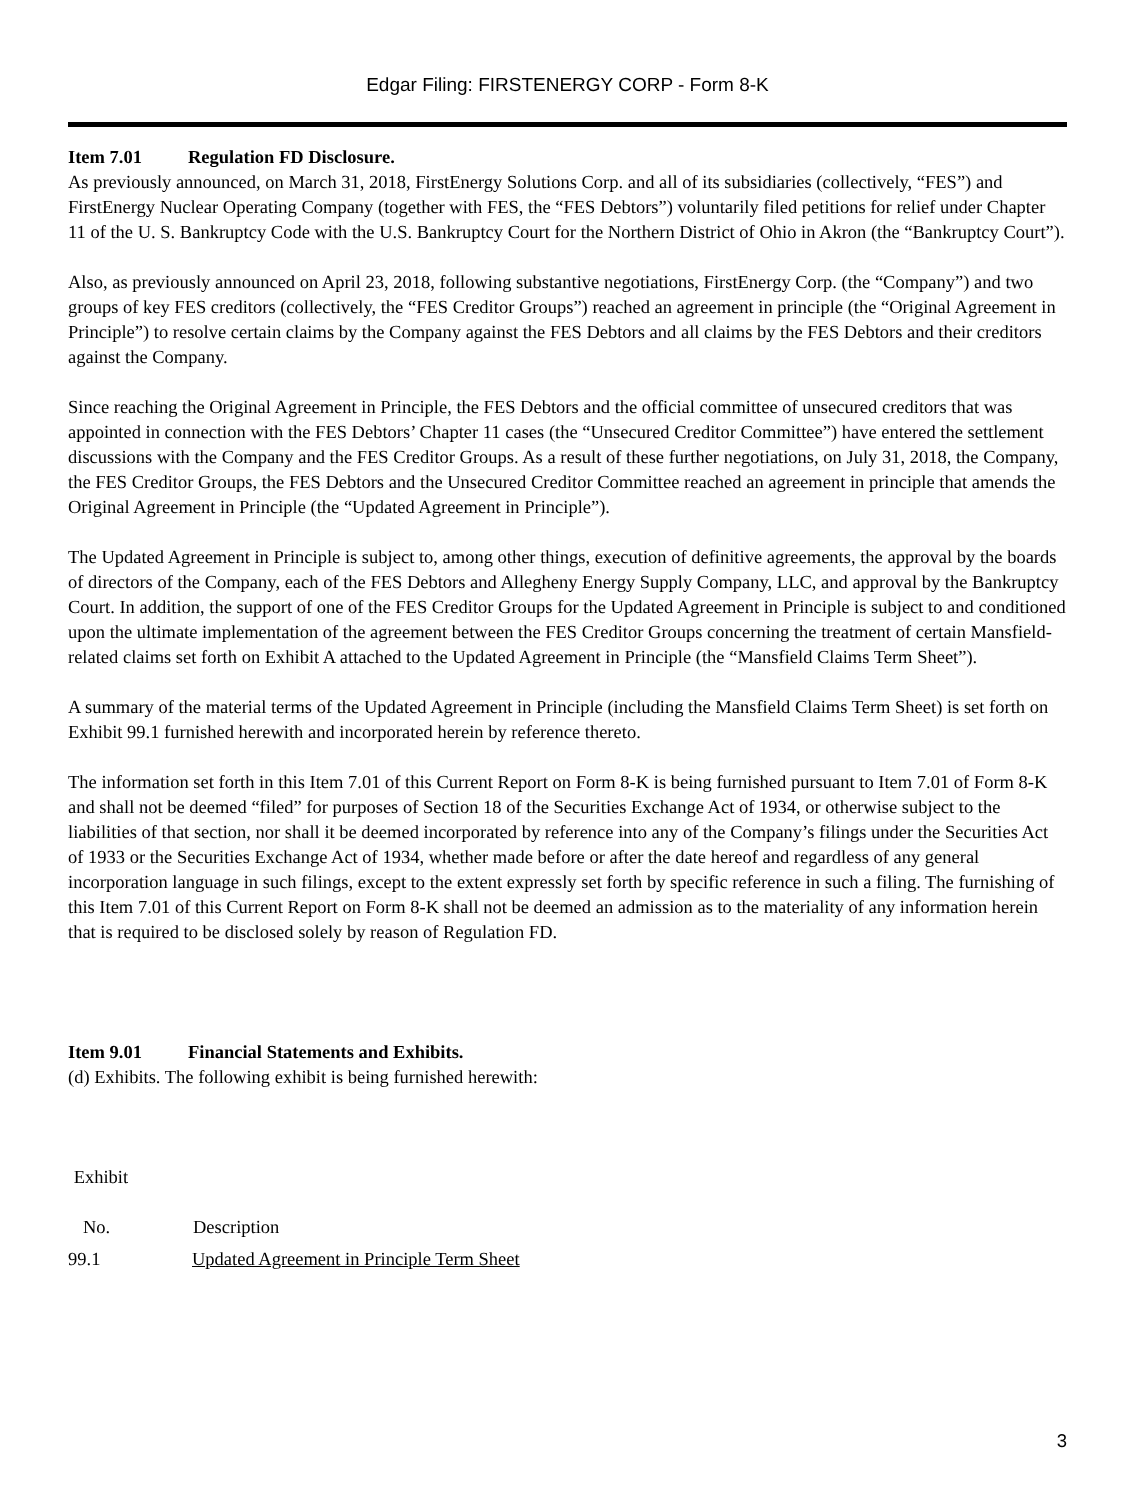Edgar Filing: FIRSTENERGY CORP - Form 8-K
Item 7.01 Regulation FD Disclosure.
As previously announced, on March 31, 2018, FirstEnergy Solutions Corp. and all of its subsidiaries (collectively, “FES”) and FirstEnergy Nuclear Operating Company (together with FES, the “FES Debtors”) voluntarily filed petitions for relief under Chapter 11 of the U. S. Bankruptcy Code with the U.S. Bankruptcy Court for the Northern District of Ohio in Akron (the “Bankruptcy Court”).
Also, as previously announced on April 23, 2018, following substantive negotiations, FirstEnergy Corp. (the “Company”) and two groups of key FES creditors (collectively, the “FES Creditor Groups”) reached an agreement in principle (the “Original Agreement in Principle”) to resolve certain claims by the Company against the FES Debtors and all claims by the FES Debtors and their creditors against the Company.
Since reaching the Original Agreement in Principle, the FES Debtors and the official committee of unsecured creditors that was appointed in connection with the FES Debtors’ Chapter 11 cases (the “Unsecured Creditor Committee”) have entered the settlement discussions with the Company and the FES Creditor Groups. As a result of these further negotiations, on July 31, 2018, the Company, the FES Creditor Groups, the FES Debtors and the Unsecured Creditor Committee reached an agreement in principle that amends the Original Agreement in Principle (the “Updated Agreement in Principle”).
The Updated Agreement in Principle is subject to, among other things, execution of definitive agreements, the approval by the boards of directors of the Company, each of the FES Debtors and Allegheny Energy Supply Company, LLC, and approval by the Bankruptcy Court. In addition, the support of one of the FES Creditor Groups for the Updated Agreement in Principle is subject to and conditioned upon the ultimate implementation of the agreement between the FES Creditor Groups concerning the treatment of certain Mansfield-related claims set forth on Exhibit A attached to the Updated Agreement in Principle (the “Mansfield Claims Term Sheet”).
A summary of the material terms of the Updated Agreement in Principle (including the Mansfield Claims Term Sheet) is set forth on Exhibit 99.1 furnished herewith and incorporated herein by reference thereto.
The information set forth in this Item 7.01 of this Current Report on Form 8-K is being furnished pursuant to Item 7.01 of Form 8-K and shall not be deemed “filed” for purposes of Section 18 of the Securities Exchange Act of 1934, or otherwise subject to the liabilities of that section, nor shall it be deemed incorporated by reference into any of the Company’s filings under the Securities Act of 1933 or the Securities Exchange Act of 1934, whether made before or after the date hereof and regardless of any general incorporation language in such filings, except to the extent expressly set forth by specific reference in such a filing. The furnishing of this Item 7.01 of this Current Report on Form 8-K shall not be deemed an admission as to the materiality of any information herein that is required to be disclosed solely by reason of Regulation FD.
Item 9.01 Financial Statements and Exhibits.
(d) Exhibits. The following exhibit is being furnished herewith:
| Exhibit No. | Description |
| --- | --- |
| 99.1 | Updated Agreement in Principle Term Sheet |
3